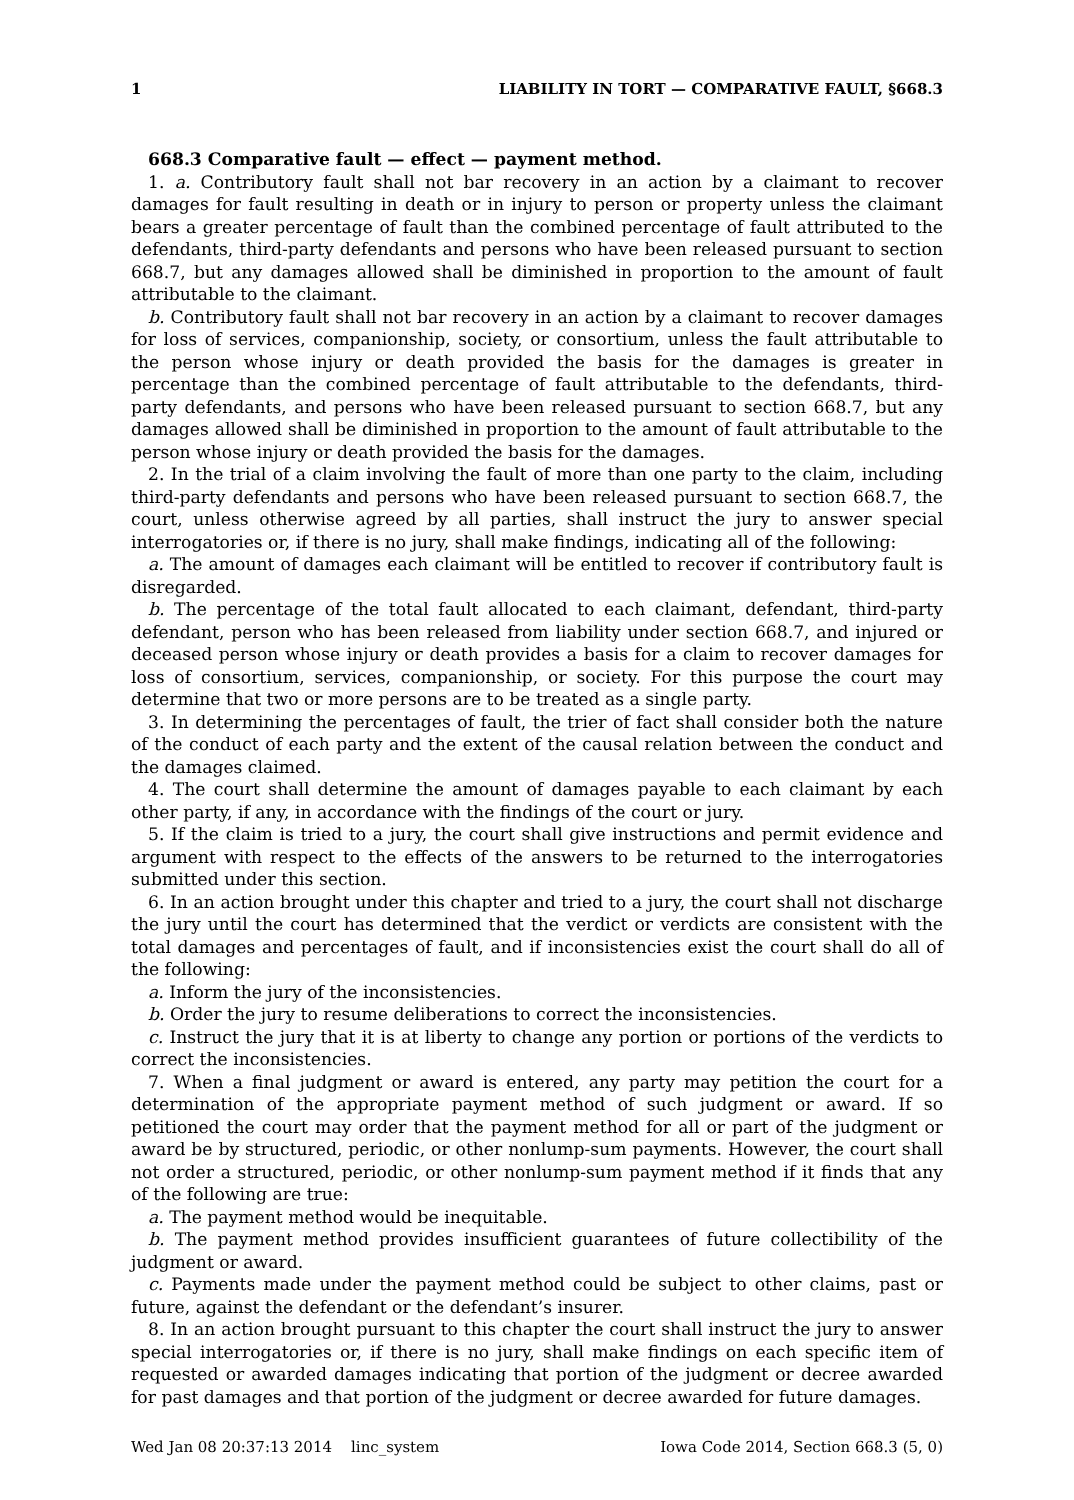1 LIABILITY IN TORT — COMPARATIVE FAULT, §668.3
668.3 Comparative fault — effect — payment method.
1. a. Contributory fault shall not bar recovery in an action by a claimant to recover damages for fault resulting in death or in injury to person or property unless the claimant bears a greater percentage of fault than the combined percentage of fault attributed to the defendants, third-party defendants and persons who have been released pursuant to section 668.7, but any damages allowed shall be diminished in proportion to the amount of fault attributable to the claimant.
b. Contributory fault shall not bar recovery in an action by a claimant to recover damages for loss of services, companionship, society, or consortium, unless the fault attributable to the person whose injury or death provided the basis for the damages is greater in percentage than the combined percentage of fault attributable to the defendants, third-party defendants, and persons who have been released pursuant to section 668.7, but any damages allowed shall be diminished in proportion to the amount of fault attributable to the person whose injury or death provided the basis for the damages.
2. In the trial of a claim involving the fault of more than one party to the claim, including third-party defendants and persons who have been released pursuant to section 668.7, the court, unless otherwise agreed by all parties, shall instruct the jury to answer special interrogatories or, if there is no jury, shall make findings, indicating all of the following:
a. The amount of damages each claimant will be entitled to recover if contributory fault is disregarded.
b. The percentage of the total fault allocated to each claimant, defendant, third-party defendant, person who has been released from liability under section 668.7, and injured or deceased person whose injury or death provides a basis for a claim to recover damages for loss of consortium, services, companionship, or society. For this purpose the court may determine that two or more persons are to be treated as a single party.
3. In determining the percentages of fault, the trier of fact shall consider both the nature of the conduct of each party and the extent of the causal relation between the conduct and the damages claimed.
4. The court shall determine the amount of damages payable to each claimant by each other party, if any, in accordance with the findings of the court or jury.
5. If the claim is tried to a jury, the court shall give instructions and permit evidence and argument with respect to the effects of the answers to be returned to the interrogatories submitted under this section.
6. In an action brought under this chapter and tried to a jury, the court shall not discharge the jury until the court has determined that the verdict or verdicts are consistent with the total damages and percentages of fault, and if inconsistencies exist the court shall do all of the following:
a. Inform the jury of the inconsistencies.
b. Order the jury to resume deliberations to correct the inconsistencies.
c. Instruct the jury that it is at liberty to change any portion or portions of the verdicts to correct the inconsistencies.
7. When a final judgment or award is entered, any party may petition the court for a determination of the appropriate payment method of such judgment or award. If so petitioned the court may order that the payment method for all or part of the judgment or award be by structured, periodic, or other nonlump-sum payments. However, the court shall not order a structured, periodic, or other nonlump-sum payment method if it finds that any of the following are true:
a. The payment method would be inequitable.
b. The payment method provides insufficient guarantees of future collectibility of the judgment or award.
c. Payments made under the payment method could be subject to other claims, past or future, against the defendant or the defendant’s insurer.
8. In an action brought pursuant to this chapter the court shall instruct the jury to answer special interrogatories or, if there is no jury, shall make findings on each specific item of requested or awarded damages indicating that portion of the judgment or decree awarded for past damages and that portion of the judgment or decree awarded for future damages.
Wed Jan 08 20:37:13 2014 linc_system Iowa Code 2014, Section 668.3 (5, 0)